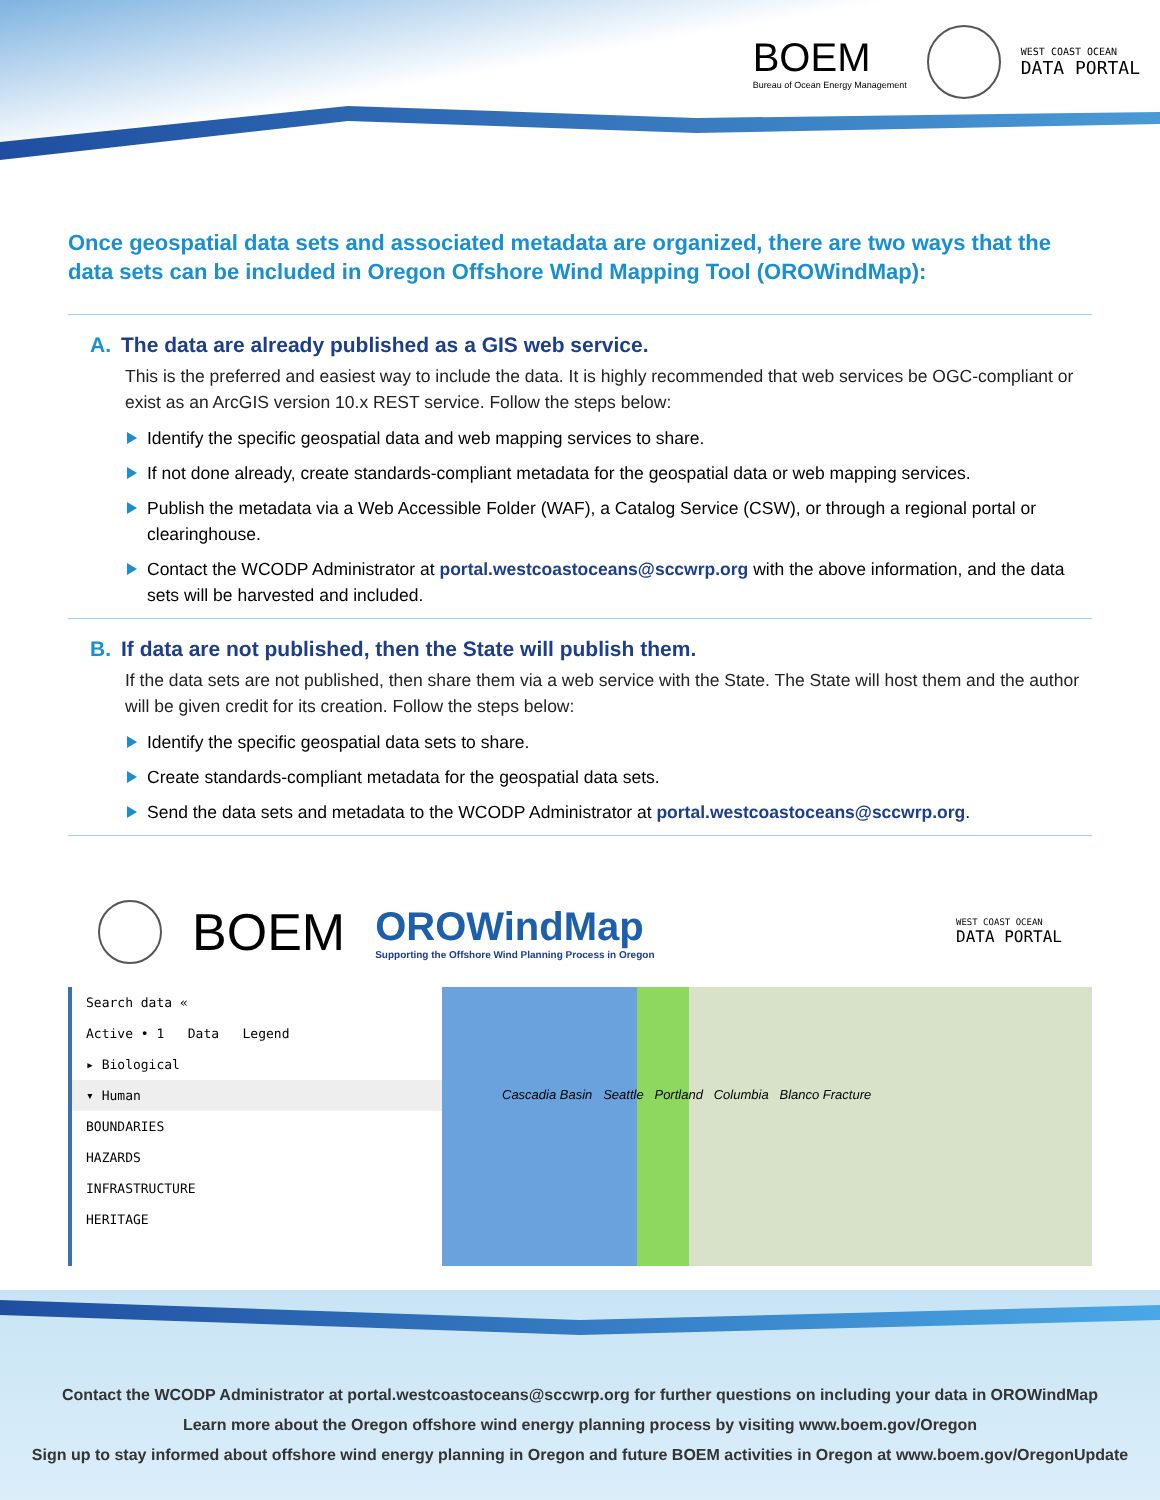BOEM
Bureau of Ocean Energy Management
WEST COAST OCEAN
DATA PORTAL
Once geospatial data sets and associated metadata are organized, there are two ways that the data sets can be included in Oregon Offshore Wind Mapping Tool (OROWindMap):
A. The data are already published as a GIS web service.
This is the preferred and easiest way to include the data. It is highly recommended that web services be OGC-compliant or exist as an ArcGIS version 10.x REST service. Follow the steps below:
Identify the specific geospatial data and web mapping services to share.
If not done already, create standards-compliant metadata for the geospatial data or web mapping services.
Publish the metadata via a Web Accessible Folder (WAF), a Catalog Service (CSW), or through a regional portal or clearinghouse.
Contact the WCODP Administrator at portal.westcoastoceans@sccwrp.org with the above information, and the data sets will be harvested and included.
B. If data are not published, then the State will publish them.
If the data sets are not published, then share them via a web service with the State. The State will host them and the author will be given credit for its creation. Follow the steps below:
Identify the specific geospatial data sets to share.
Create standards-compliant metadata for the geospatial data sets.
Send the data sets and metadata to the WCODP Administrator at portal.westcoastoceans@sccwrp.org.
BOEM
OROWindMap
Supporting the Offshore Wind Planning Process in Oregon
WEST COAST OCEAN
DATA PORTAL
Search data «
Active • 1 Data Legend
▸ Biological
▾ Human
BOUNDARIES
HAZARDS
INFRASTRUCTURE
HERITAGE
Cascadia Basin Seattle Portland Columbia Blanco Fracture
Contact the WCODP Administrator at portal.westcoastoceans@sccwrp.org for further questions on including your data in OROWindMap
Learn more about the Oregon offshore wind energy planning process by visiting www.boem.gov/Oregon
Sign up to stay informed about offshore wind energy planning in Oregon and future BOEM activities in Oregon at www.boem.gov/OregonUpdate